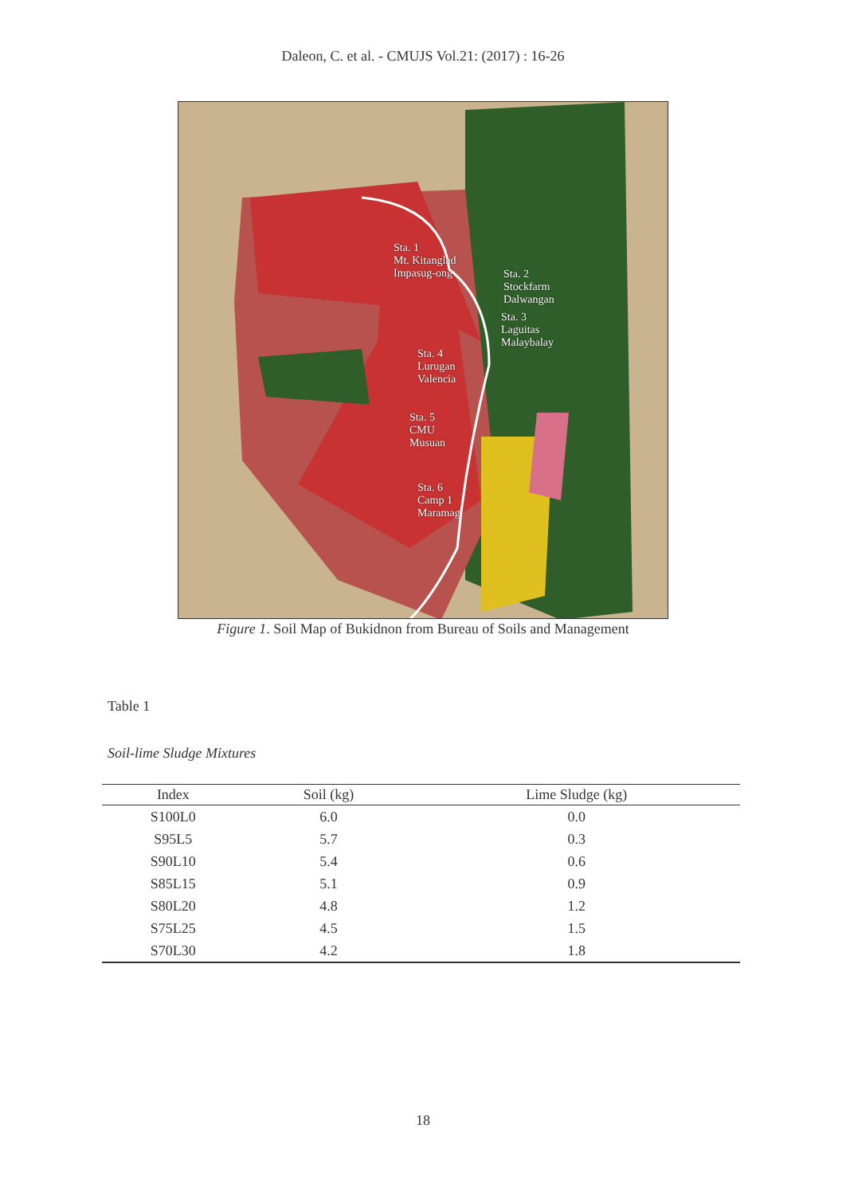Daleon, C. et al. - CMUJS Vol.21: (2017) : 16-26
Sta. 1
Mt. Kitanglad
Impasug-ong
Sta. 2
Stockfarm
Dalwangan
Sta. 3
Laguitas
Malaybalay
Sta. 4
Lurugan
Valencia
Sta. 5
CMU
Musuan
Sta. 6
Camp 1
Maramag
Figure 1. Soil Map of Bukidnon from Bureau of Soils and Management
Table 1
Soil-lime Sludge Mixtures
| Index | Soil (kg) | Lime Sludge (kg) |
| --- | --- | --- |
| S100L0 | 6.0 | 0.0 |
| S95L5 | 5.7 | 0.3 |
| S90L10 | 5.4 | 0.6 |
| S85L15 | 5.1 | 0.9 |
| S80L20 | 4.8 | 1.2 |
| S75L25 | 4.5 | 1.5 |
| S70L30 | 4.2 | 1.8 |
18